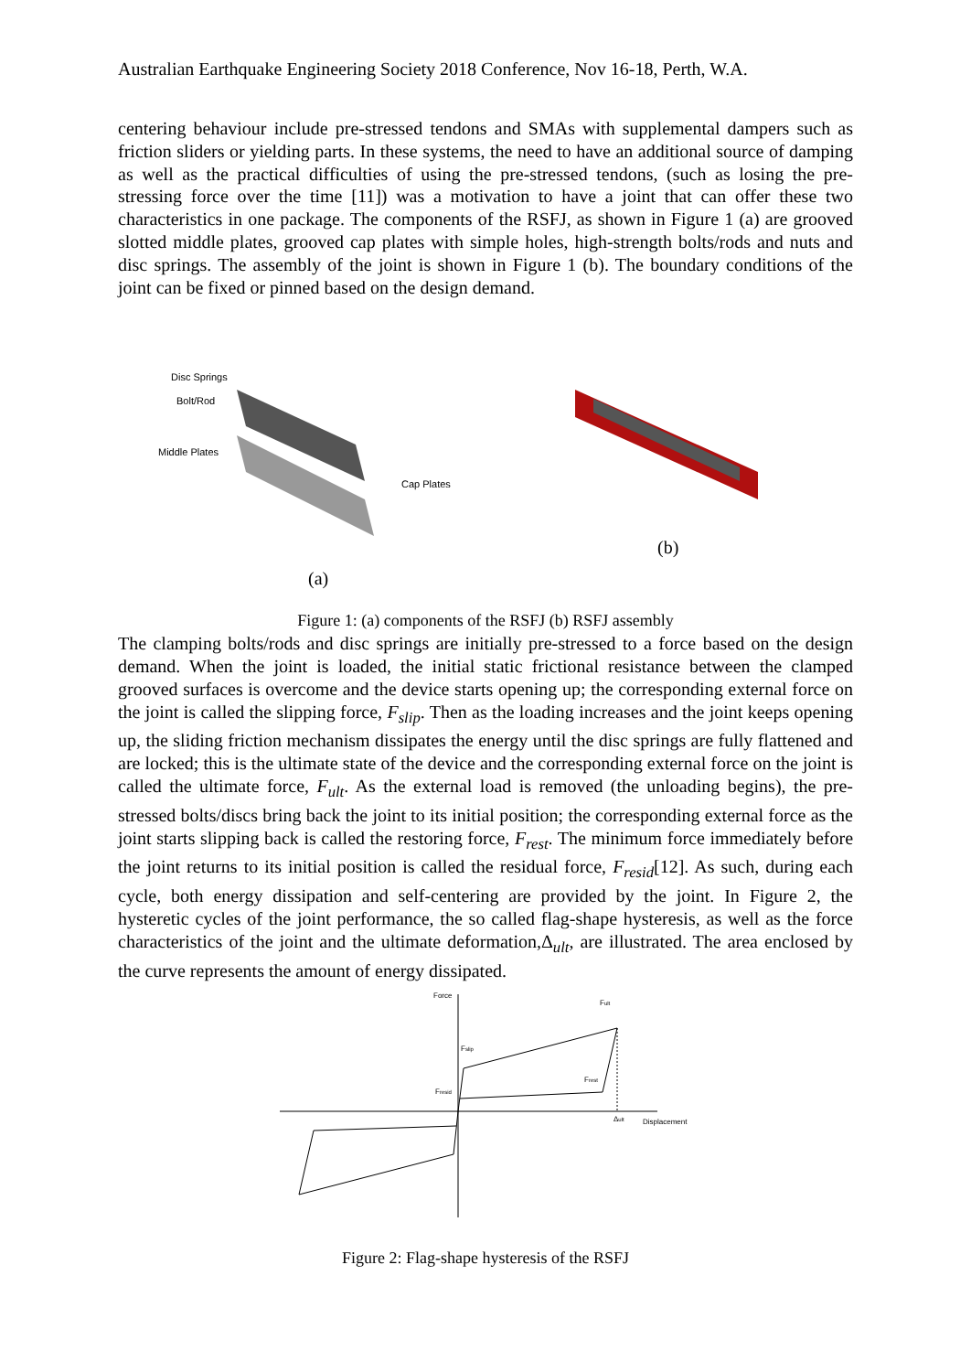Australian Earthquake Engineering Society 2018 Conference, Nov 16-18, Perth, W.A.
centering behaviour include pre-stressed tendons and SMAs with supplemental dampers such as friction sliders or yielding parts. In these systems, the need to have an additional source of damping as well as the practical difficulties of using the pre-stressed tendons, (such as losing the pre-stressing force over the time [11]) was a motivation to have a joint that can offer these two characteristics in one package. The components of the RSFJ, as shown in Figure 1 (a) are grooved slotted middle plates, grooved cap plates with simple holes, high-strength bolts/rods and nuts and disc springs. The assembly of the joint is shown in Figure 1 (b). The boundary conditions of the joint can be fixed or pinned based on the design demand.
Disc Springs
Bolt/Rod
Middle Plates
Cap Plates
(a)
(b)
Figure 1: (a) components of the RSFJ (b) RSFJ assembly
The clamping bolts/rods and disc springs are initially pre-stressed to a force based on the design demand. When the joint is loaded, the initial static frictional resistance between the clamped grooved surfaces is overcome and the device starts opening up; the corresponding external force on the joint is called the slipping force, F<sub>slip</sub>. Then as the loading increases and the joint keeps opening up, the sliding friction mechanism dissipates the energy until the disc springs are fully flattened and are locked; this is the ultimate state of the device and the corresponding external force on the joint is called the ultimate force, F<sub>ult</sub>. As the external load is removed (the unloading begins), the pre-stressed bolts/discs bring back the joint to its initial position; the corresponding external force as the joint starts slipping back is called the restoring force, F<sub>rest</sub>. The minimum force immediately before the joint returns to its initial position is called the residual force, F<sub>resid</sub>[12]. As such, during each cycle, both energy dissipation and self-centering are provided by the joint. In Figure 2, the hysteretic cycles of the joint performance, the so called flag-shape hysteresis, as well as the force characteristics of the joint and the ultimate deformation,Δ<sub>ult</sub>, are illustrated. The area enclosed by the curve represents the amount of energy dissipated.
Force
Fult
Fslip
Frest
Fresid
Δult
Displacement
Figure 2: Flag-shape hysteresis of the RSFJ